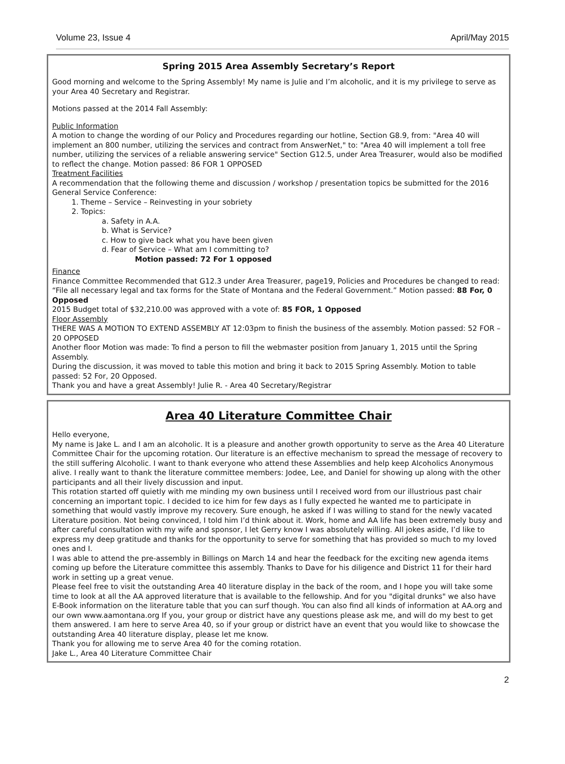Volume 23, Issue 4 April/May 2015
Spring 2015 Area Assembly Secretary’s Report
Good morning and welcome to the Spring Assembly! My name is Julie and I’m alcoholic, and it is my privilege to serve as your Area 40 Secretary and Registrar.
Motions passed at the 2014 Fall Assembly:
Public Information
A motion to change the wording of our Policy and Procedures regarding our hotline, Section G8.9, from: "Area 40 will implement an 800 number, utilizing the services and contract from AnswerNet," to: "Area 40 will implement a toll free number, utilizing the services of a reliable answering service" Section G12.5, under Area Treasurer, would also be modified to reflect the change. Motion passed: 86 FOR 1 OPPOSED
Treatment Facilities
A recommendation that the following theme and discussion / workshop / presentation topics be submitted for the 2016 General Service Conference:
1. Theme – Service – Reinvesting in your sobriety
2. Topics:
a. Safety in A.A.
b. What is Service?
c. How to give back what you have been given
d. Fear of Service – What am I committing to?
Motion passed: 72 For 1 opposed
Finance
Finance Committee Recommended that G12.3 under Area Treasurer, page19, Policies and Procedures be changed to read: “File all necessary legal and tax forms for the State of Montana and the Federal Government.” Motion passed: 88 For, 0 Opposed
2015 Budget total of $32,210.00 was approved with a vote of: 85 FOR, 1 Opposed
Floor Assembly
THERE WAS A MOTION TO EXTEND ASSEMBLY AT 12:03pm to finish the business of the assembly. Motion passed: 52 FOR – 20 OPPOSED
Another floor Motion was made: To find a person to fill the webmaster position from January 1, 2015 until the Spring Assembly.
During the discussion, it was moved to table this motion and bring it back to 2015 Spring Assembly. Motion to table passed: 52 For, 20 Opposed.
Thank you and have a great Assembly! Julie R. - Area 40 Secretary/Registrar
Area 40 Literature Committee Chair
Hello everyone,
My name is Jake L. and I am an alcoholic. It is a pleasure and another growth opportunity to serve as the Area 40 Literature Committee Chair for the upcoming rotation. Our literature is an effective mechanism to spread the message of recovery to the still suffering Alcoholic. I want to thank everyone who attend these Assemblies and help keep Alcoholics Anonymous alive. I really want to thank the literature committee members: Jodee, Lee, and Daniel for showing up along with the other participants and all their lively discussion and input.
This rotation started off quietly with me minding my own business until I received word from our illustrious past chair concerning an important topic. I decided to ice him for few days as I fully expected he wanted me to participate in something that would vastly improve my recovery. Sure enough, he asked if I was willing to stand for the newly vacated Literature position. Not being convinced, I told him I’d think about it. Work, home and AA life has been extremely busy and after careful consultation with my wife and sponsor, I let Gerry know I was absolutely willing. All jokes aside, I’d like to express my deep gratitude and thanks for the opportunity to serve for something that has provided so much to my loved ones and I.
I was able to attend the pre-assembly in Billings on March 14 and hear the feedback for the exciting new agenda items coming up before the Literature committee this assembly. Thanks to Dave for his diligence and District 11 for their hard work in setting up a great venue.
Please feel free to visit the outstanding Area 40 literature display in the back of the room, and I hope you will take some time to look at all the AA approved literature that is available to the fellowship. And for you "digital drunks" we also have E-Book information on the literature table that you can surf though. You can also find all kinds of information at AA.org and our own www.aamontana.org If you, your group or district have any questions please ask me, and will do my best to get them answered. I am here to serve Area 40, so if your group or district have an event that you would like to showcase the outstanding Area 40 literature display, please let me know.
Thank you for allowing me to serve Area 40 for the coming rotation.
Jake L., Area 40 Literature Committee Chair
2